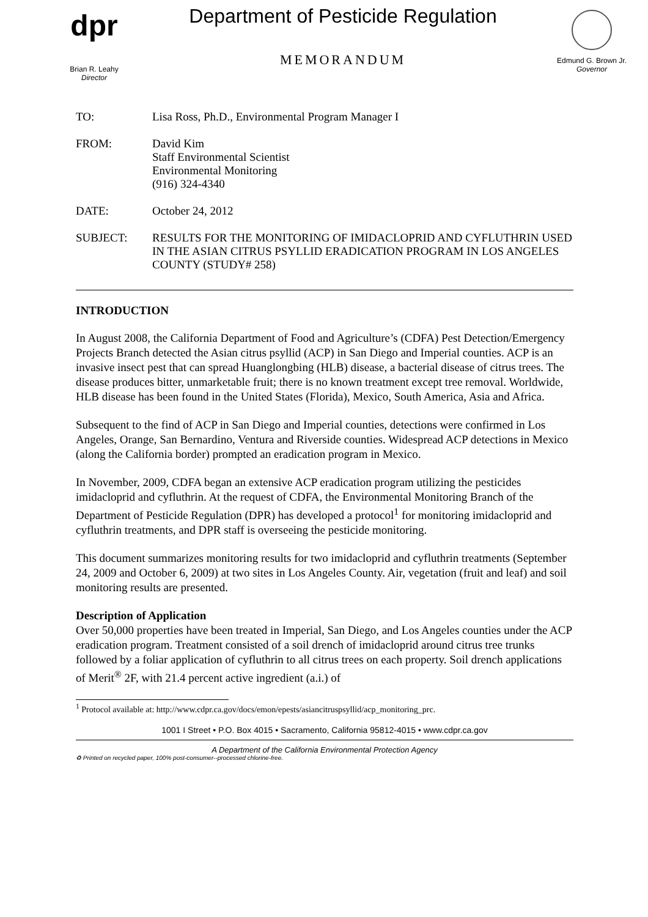dpr
Brian R. Leahy
Director
Department of Pesticide Regulation
MEMORANDUM
Edmund G. Brown Jr.
Governor
| TO: | Lisa Ross, Ph.D., Environmental Program Manager I |
| FROM: | David Kim Staff Environmental Scientist Environmental Monitoring (916) 324-4340 |
| DATE: | October 24, 2012 |
| SUBJECT: | RESULTS FOR THE MONITORING OF IMIDACLOPRID AND CYFLUTHRIN USED IN THE ASIAN CITRUS PSYLLID ERADICATION PROGRAM IN LOS ANGELES COUNTY (STUDY# 258) |
INTRODUCTION
In August 2008, the California Department of Food and Agriculture’s (CDFA) Pest Detection/Emergency Projects Branch detected the Asian citrus psyllid (ACP) in San Diego and Imperial counties. ACP is an invasive insect pest that can spread Huanglongbing (HLB) disease, a bacterial disease of citrus trees. The disease produces bitter, unmarketable fruit; there is no known treatment except tree removal. Worldwide, HLB disease has been found in the United States (Florida), Mexico, South America, Asia and Africa.
Subsequent to the find of ACP in San Diego and Imperial counties, detections were confirmed in Los Angeles, Orange, San Bernardino, Ventura and Riverside counties. Widespread ACP detections in Mexico (along the California border) prompted an eradication program in Mexico.
In November, 2009, CDFA began an extensive ACP eradication program utilizing the pesticides imidacloprid and cyfluthrin. At the request of CDFA, the Environmental Monitoring Branch of the Department of Pesticide Regulation (DPR) has developed a protocol<sup>1</sup> for monitoring imidacloprid and cyfluthrin treatments, and DPR staff is overseeing the pesticide monitoring.
This document summarizes monitoring results for two imidacloprid and cyfluthrin treatments (September 24, 2009 and October 6, 2009) at two sites in Los Angeles County. Air, vegetation (fruit and leaf) and soil monitoring results are presented.
Description of Application
Over 50,000 properties have been treated in Imperial, San Diego, and Los Angeles counties under the ACP eradication program. Treatment consisted of a soil drench of imidacloprid around citrus tree trunks followed by a foliar application of cyfluthrin to all citrus trees on each property. Soil drench applications of Merit<sup>®</sup> 2F, with 21.4 percent active ingredient (a.i.) of
<sup>1</sup> Protocol available at: http://www.cdpr.ca.gov/docs/emon/epests/asiancitruspsyllid/acp_monitoring_prc.
1001 I Street • P.O. Box 4015 • Sacramento, California 95812-4015 • www.cdpr.ca.gov
A Department of the California Environmental Protection Agency
♻ Printed on recycled paper, 100% post-consumer--processed chlorine-free.